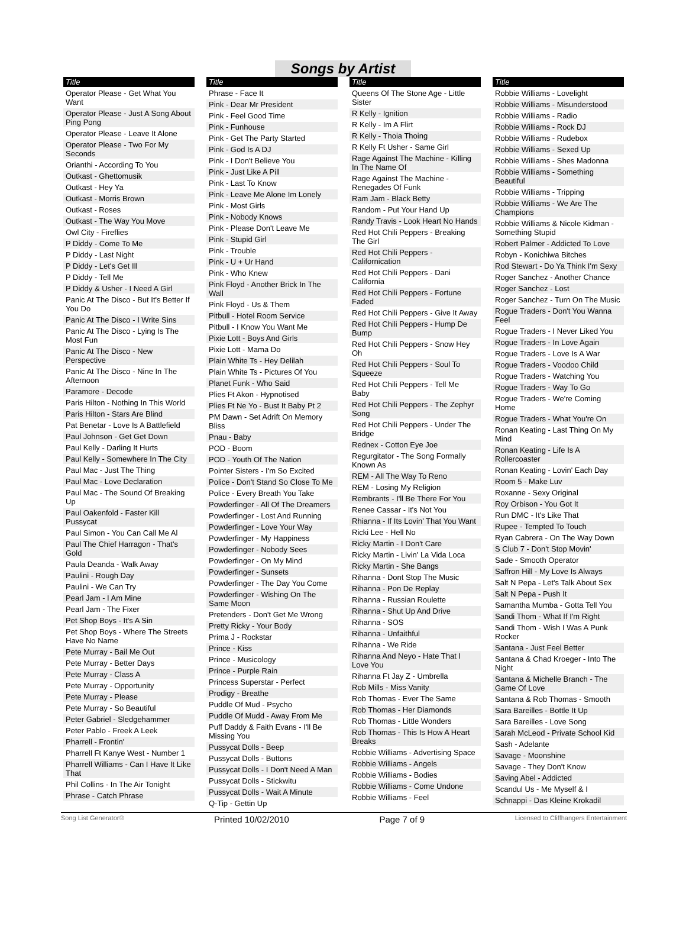Songs by Artist
Title
Operator Please - Get What You Want
Operator Please - Just A Song About Ping Pong
Operator Please - Leave It Alone
Operator Please - Two For My Seconds
Orianthi - According To You
Outkast - Ghettomusik
Outkast - Hey Ya
Outkast - Morris Brown
Outkast - Roses
Outkast - The Way You Move
Owl City - Fireflies
P Diddy - Come To Me
P Diddy - Last Night
P Diddy - Let's Get Ill
P Diddy - Tell Me
P Diddy & Usher - I Need A Girl
Panic At The Disco - But It's Better If You Do
Panic At The Disco - I Write Sins
Panic At The Disco - Lying Is The Most Fun
Panic At The Disco - New Perspective
Panic At The Disco - Nine In The Afternoon
Paramore - Decode
Paris Hilton - Nothing In This World
Paris Hilton - Stars Are Blind
Pat Benetar - Love Is A Battlefield
Paul Johnson - Get Get Down
Paul Kelly - Darling It Hurts
Paul Kelly - Somewhere In The City
Paul Mac - Just The Thing
Paul Mac - Love Declaration
Paul Mac - The Sound Of Breaking Up
Paul Oakenfold - Faster Kill Pussycat
Paul Simon - You Can Call Me Al
Paul The Chief Harragon - That's Gold
Paula Deanda - Walk Away
Paulini - Rough Day
Paulini - We Can Try
Pearl Jam - I Am Mine
Pearl Jam - The Fixer
Pet Shop Boys - It's A Sin
Pet Shop Boys - Where The Streets Have No Name
Pete Murray - Bail Me Out
Pete Murray - Better Days
Pete Murray - Class A
Pete Murray - Opportunity
Pete Murray - Please
Pete Murray - So Beautiful
Peter Gabriel - Sledgehammer
Peter Pablo - Freek A Leek
Pharrell - Frontin'
Pharrell Ft Kanye West - Number 1
Pharrell Williams - Can I Have It Like That
Phil Collins - In The Air Tonight
Phrase - Catch Phrase
Title
Phrase - Face It
Pink - Dear Mr President
Pink - Feel Good Time
Pink - Funhouse
Pink - Get The Party Started
Pink - God Is A DJ
Pink - I Don't Believe You
Pink - Just Like A Pill
Pink - Last To Know
Pink - Leave Me Alone Im Lonely
Pink - Most Girls
Pink - Nobody Knows
Pink - Please Don't Leave Me
Pink - Stupid Girl
Pink - Trouble
Pink - U + Ur Hand
Pink - Who Knew
Pink Floyd - Another Brick In The Wall
Pink Floyd - Us & Them
Pitbull - Hotel Room Service
Pitbull - I Know You Want Me
Pixie Lott - Boys And Girls
Pixie Lott - Mama Do
Plain White Ts - Hey Delilah
Plain White Ts - Pictures Of You
Planet Funk - Who Said
Plies Ft Akon - Hypnotised
Plies Ft Ne Yo - Bust It Baby Pt 2
PM Dawn - Set Adrift On Memory Bliss
Pnau - Baby
POD - Boom
POD - Youth Of The Nation
Pointer Sisters - I'm So Excited
Police - Don't Stand So Close To Me
Police - Every Breath You Take
Powderfinger - All Of The Dreamers
Powderfinger - Lost And Running
Powderfinger - Love Your Way
Powderfinger - My Happiness
Powderfinger - Nobody Sees
Powderfinger - On My Mind
Powderfinger - Sunsets
Powderfinger - The Day You Come
Powderfinger - Wishing On The Same Moon
Pretenders - Don't Get Me Wrong
Pretty Ricky - Your Body
Prima J - Rockstar
Prince - Kiss
Prince - Musicology
Prince - Purple Rain
Princess Superstar - Perfect
Prodigy - Breathe
Puddle Of Mud - Psycho
Puddle Of Mudd - Away From Me
Puff Daddy & Faith Evans - I'll Be Missing You
Pussycat Dolls - Beep
Pussycat Dolls - Buttons
Pussycat Dolls - I Don't Need A Man
Pussycat Dolls - Stickwitu
Pussycat Dolls - Wait A Minute
Q-Tip - Gettin Up
Title
Queens Of The Stone Age - Little Sister
R Kelly - Ignition
R Kelly - Im A Flirt
R Kelly - Thoia Thoing
R Kelly Ft Usher - Same Girl
Rage Against The Machine - Killing In The Name Of
Rage Against The Machine - Renegades Of Funk
Ram Jam - Black Betty
Random - Put Your Hand Up
Randy Travis - Look Heart No Hands
Red Hot Chili Peppers - Breaking The Girl
Red Hot Chili Peppers - Californication
Red Hot Chili Peppers - Dani California
Red Hot Chili Peppers - Fortune Faded
Red Hot Chili Peppers - Give It Away
Red Hot Chili Peppers - Hump De Bump
Red Hot Chili Peppers - Snow Hey Oh
Red Hot Chili Peppers - Soul To Squeeze
Red Hot Chili Peppers - Tell Me Baby
Red Hot Chili Peppers - The Zephyr Song
Red Hot Chili Peppers - Under The Bridge
Rednex - Cotton Eye Joe
Regurgitator - The Song Formally Known As
REM - All The Way To Reno
REM - Losing My Religion
Rembrants - I'll Be There For You
Renee Cassar - It's Not You
Rhianna - If Its Lovin' That You Want
Ricki Lee - Hell No
Ricky Martin - I Don't Care
Ricky Martin - Livin' La Vida Loca
Ricky Martin - She Bangs
Rihanna - Dont Stop The Music
Rihanna - Pon De Replay
Rihanna - Russian Roulette
Rihanna - Shut Up And Drive
Rihanna - SOS
Rihanna - Unfaithful
Rihanna - We Ride
Rihanna And Neyo - Hate That I Love You
Rihanna Ft Jay Z - Umbrella
Rob Mills - Miss Vanity
Rob Thomas - Ever The Same
Rob Thomas - Her Diamonds
Rob Thomas - Little Wonders
Rob Thomas - This Is How A Heart Breaks
Robbie Williams - Advertising Space
Robbie Williams - Angels
Robbie Williams - Bodies
Robbie Williams - Come Undone
Robbie Williams - Feel
Title
Robbie Williams - Lovelight
Robbie Williams - Misunderstood
Robbie Williams - Radio
Robbie Williams - Rock DJ
Robbie Williams - Rudebox
Robbie Williams - Sexed Up
Robbie Williams - Shes Madonna
Robbie Williams - Something Beautiful
Robbie Williams - Tripping
Robbie Williams - We Are The Champions
Robbie Williams & Nicole Kidman - Something Stupid
Robert Palmer - Addicted To Love
Robyn - Konichiwa Bitches
Rod Stewart - Do Ya Think I'm Sexy
Roger Sanchez - Another Chance
Roger Sanchez - Lost
Roger Sanchez - Turn On The Music
Rogue Traders - Don't You Wanna Feel
Rogue Traders - I Never Liked You
Rogue Traders - In Love Again
Rogue Traders - Love Is A War
Rogue Traders - Voodoo Child
Rogue Traders - Watching You
Rogue Traders - Way To Go
Rogue Traders - We're Coming Home
Rogue Traders - What You're On
Ronan Keating - Last Thing On My Mind
Ronan Keating - Life Is A Rollercoaster
Ronan Keating - Lovin' Each Day
Room 5 - Make Luv
Roxanne - Sexy Original
Roy Orbison - You Got It
Run DMC - It's Like That
Rupee - Tempted To Touch
Ryan Cabrera - On The Way Down
S Club 7 - Don't Stop Movin'
Sade - Smooth Operator
Saffron Hill - My Love Is Always
Salt N Pepa - Let's Talk About Sex
Salt N Pepa - Push It
Samantha Mumba - Gotta Tell You
Sandi Thom - What If I'm Right
Sandi Thom - Wish I Was A Punk Rocker
Santana - Just Feel Better
Santana & Chad Kroeger - Into The Night
Santana & Michelle Branch - The Game Of Love
Santana & Rob Thomas - Smooth
Sara Bareilles - Bottle It Up
Sara Bareilles - Love Song
Sarah McLeod - Private School Kid
Sash - Adelante
Savage - Moonshine
Savage - They Don't Know
Saving Abel - Addicted
Scandul Us - Me Myself & I
Schnappi - Das Kleine Krokadil
Song List Generator® Printed 10/02/2010 Page 7 of 9 Licensed to Cliffhangers Entertainment